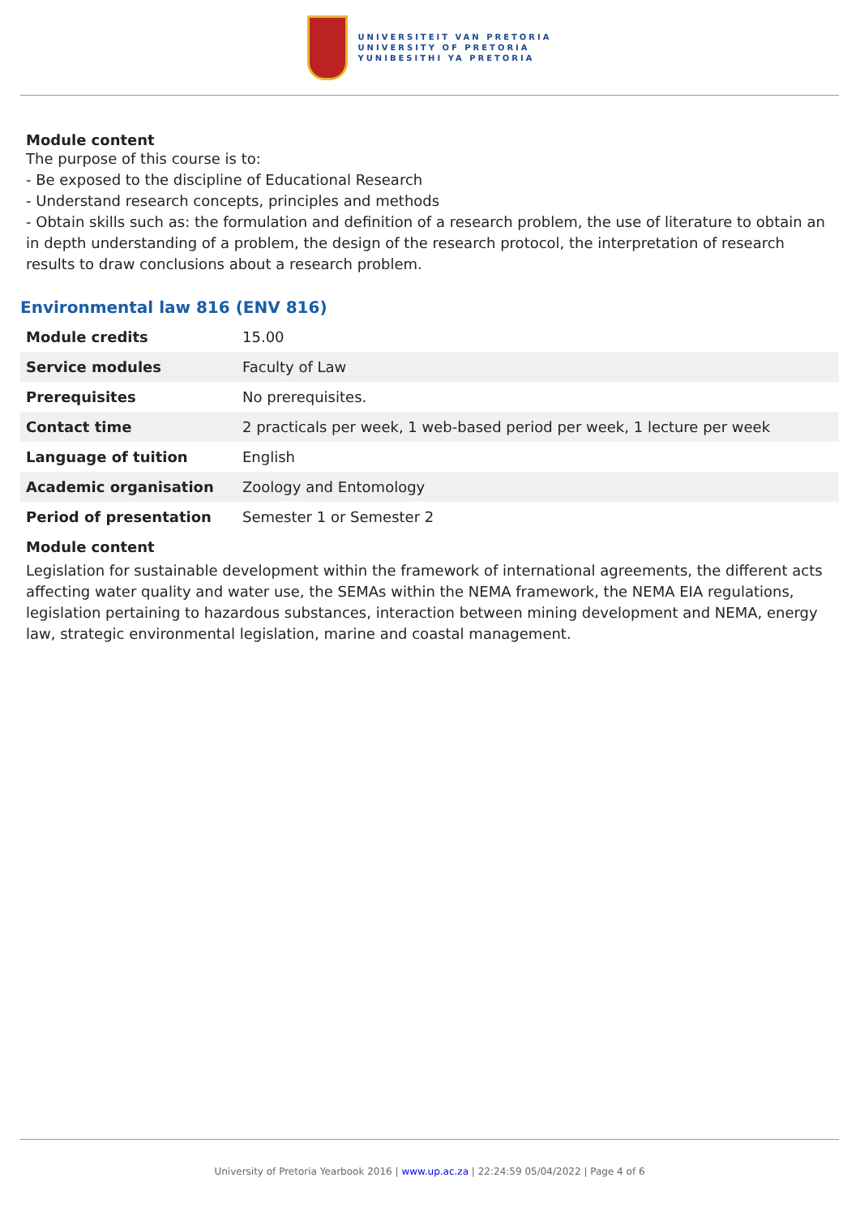UNIVERSITEIT VAN PRETORIA
UNIVERSITY OF PRETORIA
YUNIBESITHI YA PRETORIA
Module content
The purpose of this course is to:
- Be exposed to the discipline of Educational Research
- Understand research concepts, principles and methods
- Obtain skills such as: the formulation and definition of a research problem, the use of literature to obtain an in depth understanding of a problem, the design of the research protocol, the interpretation of research results to draw conclusions about a research problem.
Environmental law 816 (ENV 816)
| Module credits | 15.00 |
| Service modules | Faculty of Law |
| Prerequisites | No prerequisites. |
| Contact time | 2 practicals per week, 1 web-based period per week, 1 lecture per week |
| Language of tuition | English |
| Academic organisation | Zoology and Entomology |
| Period of presentation | Semester 1 or Semester 2 |
Module content
Legislation for sustainable development within the framework of international agreements, the different acts affecting water quality and water use, the SEMAs within the NEMA framework, the NEMA EIA regulations, legislation pertaining to hazardous substances, interaction between mining development and NEMA, energy law, strategic environmental legislation, marine and coastal management.
University of Pretoria Yearbook 2016 | www.up.ac.za | 22:24:59 05/04/2022 | Page 4 of 6